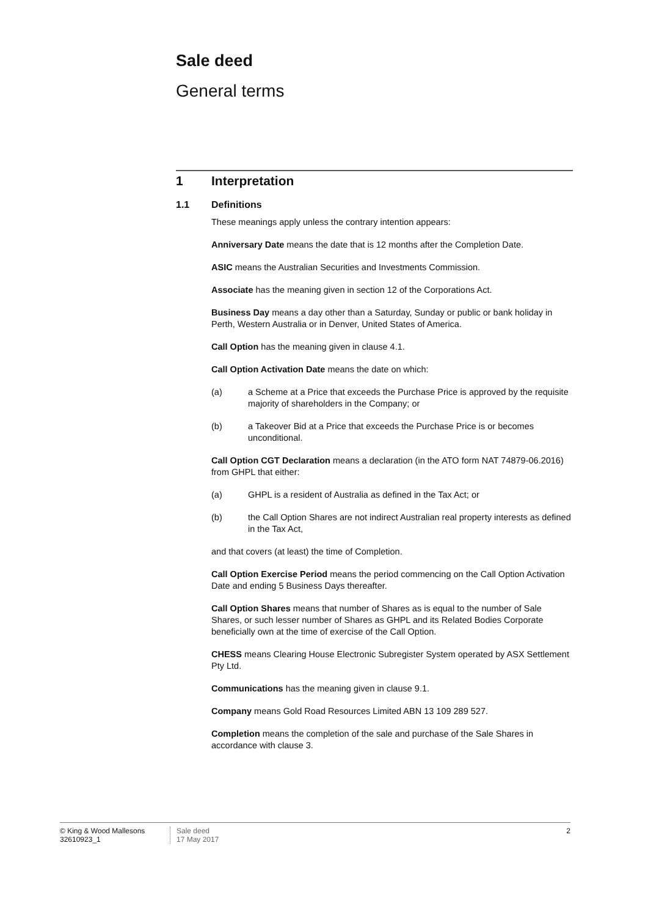Sale deed
General terms
1 Interpretation
1.1 Definitions
These meanings apply unless the contrary intention appears:
Anniversary Date means the date that is 12 months after the Completion Date.
ASIC means the Australian Securities and Investments Commission.
Associate has the meaning given in section 12 of the Corporations Act.
Business Day means a day other than a Saturday, Sunday or public or bank holiday in Perth, Western Australia or in Denver, United States of America.
Call Option has the meaning given in clause 4.1.
Call Option Activation Date means the date on which:
(a) a Scheme at a Price that exceeds the Purchase Price is approved by the requisite majority of shareholders in the Company; or
(b) a Takeover Bid at a Price that exceeds the Purchase Price is or becomes unconditional.
Call Option CGT Declaration means a declaration (in the ATO form NAT 74879-06.2016) from GHPL that either:
(a) GHPL is a resident of Australia as defined in the Tax Act; or
(b) the Call Option Shares are not indirect Australian real property interests as defined in the Tax Act,
and that covers (at least) the time of Completion.
Call Option Exercise Period means the period commencing on the Call Option Activation Date and ending 5 Business Days thereafter.
Call Option Shares means that number of Shares as is equal to the number of Sale Shares, or such lesser number of Shares as GHPL and its Related Bodies Corporate beneficially own at the time of exercise of the Call Option.
CHESS means Clearing House Electronic Subregister System operated by ASX Settlement Pty Ltd.
Communications has the meaning given in clause 9.1.
Company means Gold Road Resources Limited ABN 13 109 289 527.
Completion means the completion of the sale and purchase of the Sale Shares in accordance with clause 3.
© King & Wood Mallesons
32610923_1
Sale deed
17 May 2017
2